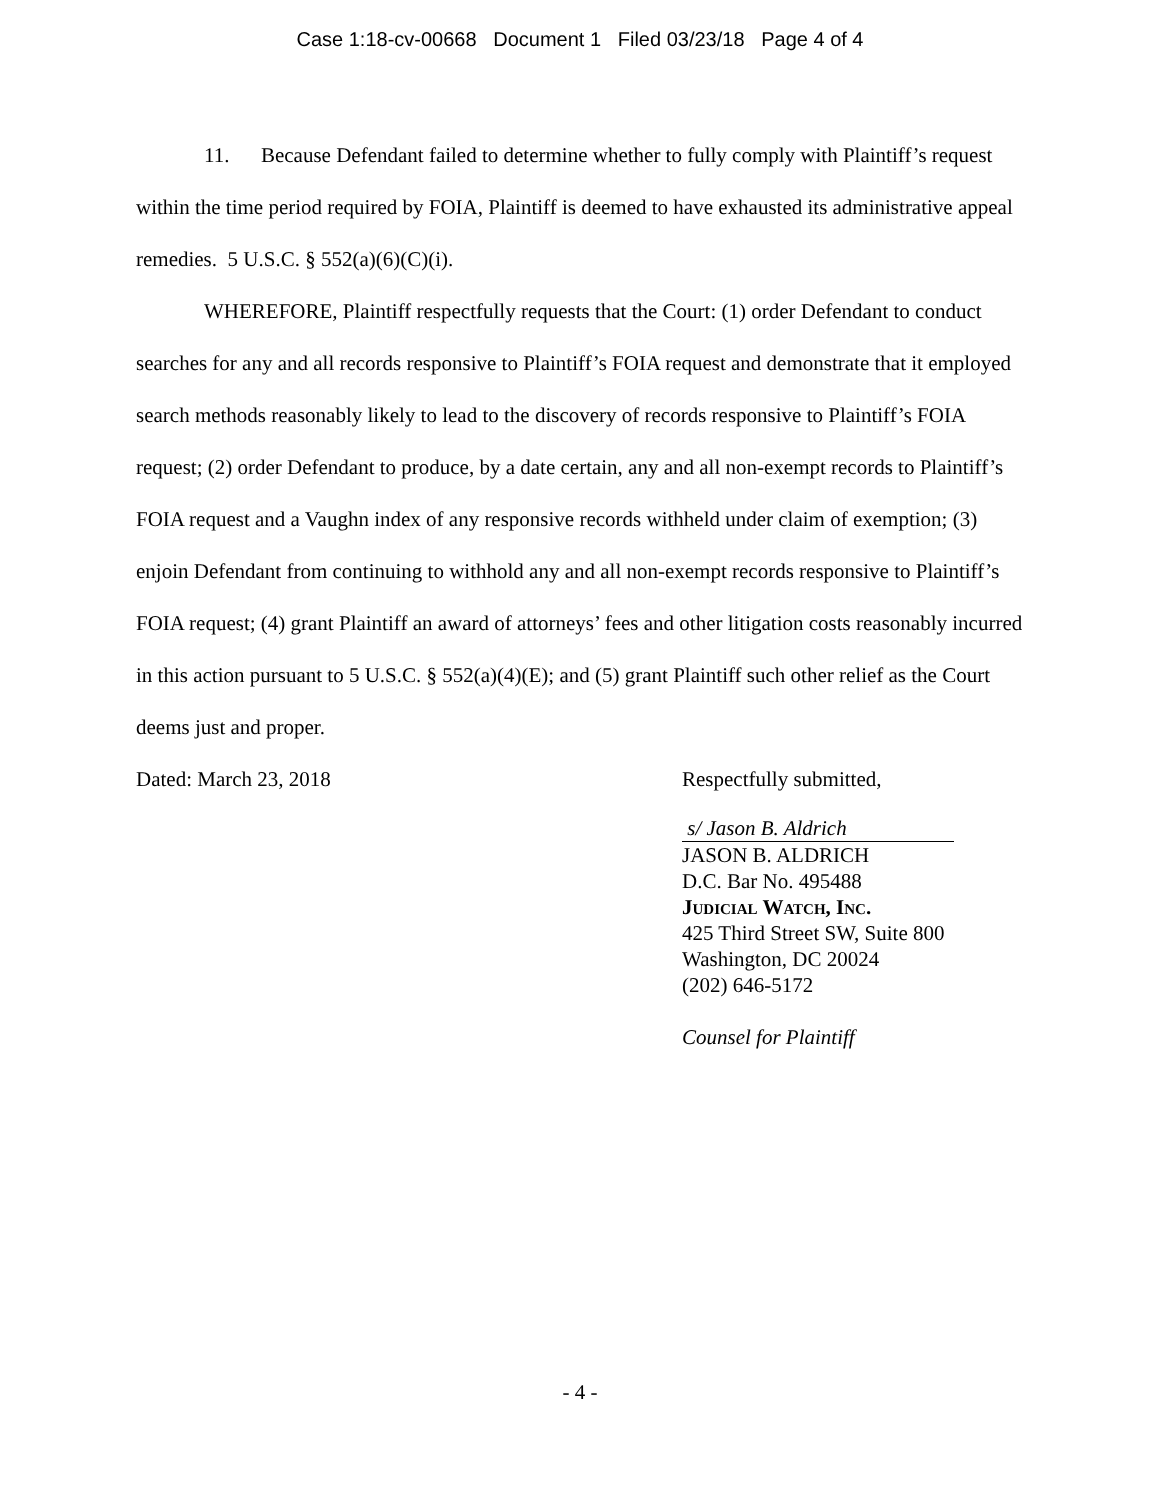Case 1:18-cv-00668 Document 1 Filed 03/23/18 Page 4 of 4
11. Because Defendant failed to determine whether to fully comply with Plaintiff’s request within the time period required by FOIA, Plaintiff is deemed to have exhausted its administrative appeal remedies. 5 U.S.C. § 552(a)(6)(C)(i).
WHEREFORE, Plaintiff respectfully requests that the Court: (1) order Defendant to conduct searches for any and all records responsive to Plaintiff’s FOIA request and demonstrate that it employed search methods reasonably likely to lead to the discovery of records responsive to Plaintiff’s FOIA request; (2) order Defendant to produce, by a date certain, any and all non-exempt records to Plaintiff’s FOIA request and a Vaughn index of any responsive records withheld under claim of exemption; (3) enjoin Defendant from continuing to withhold any and all non-exempt records responsive to Plaintiff’s FOIA request; (4) grant Plaintiff an award of attorneys’ fees and other litigation costs reasonably incurred in this action pursuant to 5 U.S.C. § 552(a)(4)(E); and (5) grant Plaintiff such other relief as the Court deems just and proper.
Dated: March 23, 2018 Respectfully submitted,
s/ Jason B. Aldrich
JASON B. ALDRICH
D.C. Bar No. 495488
Judicial Watch, Inc.
425 Third Street SW, Suite 800
Washington, DC 20024
(202) 646-5172
Counsel for Plaintiff
- 4 -